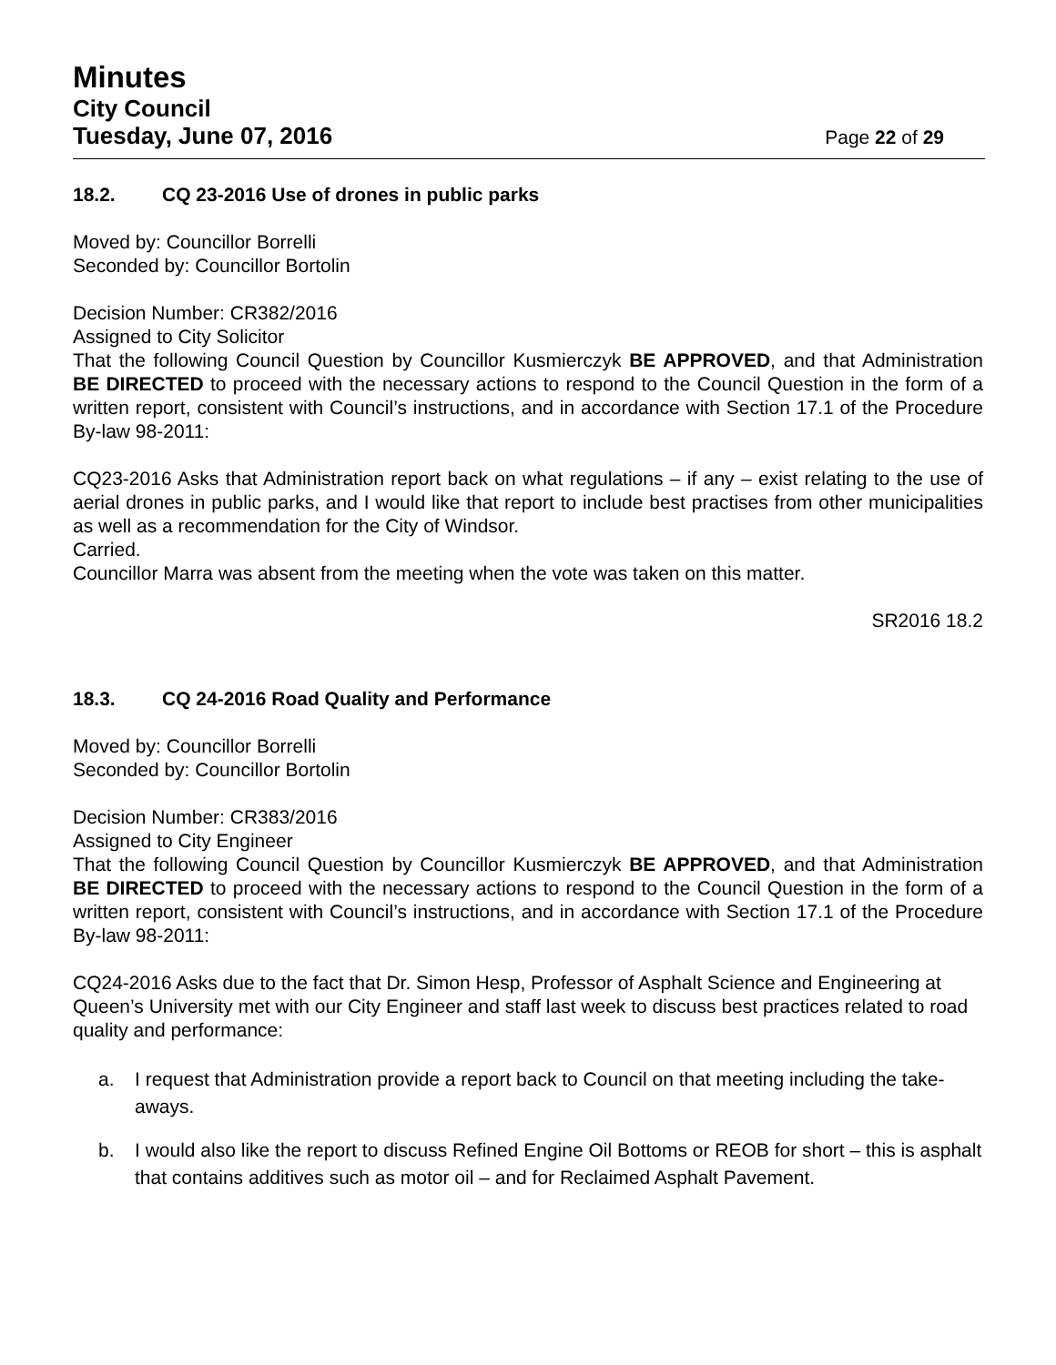Minutes
City Council
Tuesday, June 07, 2016 Page 22 of 29
18.2. CQ 23-2016 Use of drones in public parks
Moved by: Councillor Borrelli
Seconded by: Councillor Bortolin
Decision Number: CR382/2016
Assigned to City Solicitor
That the following Council Question by Councillor Kusmierczyk BE APPROVED, and that Administration BE DIRECTED to proceed with the necessary actions to respond to the Council Question in the form of a written report, consistent with Council’s instructions, and in accordance with Section 17.1 of the Procedure By-law 98-2011:
CQ23-2016 Asks that Administration report back on what regulations – if any – exist relating to the use of aerial drones in public parks, and I would like that report to include best practises from other municipalities as well as a recommendation for the City of Windsor.
Carried.
Councillor Marra was absent from the meeting when the vote was taken on this matter.
SR2016 18.2
18.3. CQ 24-2016 Road Quality and Performance
Moved by: Councillor Borrelli
Seconded by: Councillor Bortolin
Decision Number: CR383/2016
Assigned to City Engineer
That the following Council Question by Councillor Kusmierczyk BE APPROVED, and that Administration BE DIRECTED to proceed with the necessary actions to respond to the Council Question in the form of a written report, consistent with Council’s instructions, and in accordance with Section 17.1 of the Procedure By-law 98-2011:
CQ24-2016 Asks due to the fact that Dr. Simon Hesp, Professor of Asphalt Science and Engineering at Queen’s University met with our City Engineer and staff last week to discuss best practices related to road quality and performance:
a. I request that Administration provide a report back to Council on that meeting including the take-aways.
b. I would also like the report to discuss Refined Engine Oil Bottoms or REOB for short – this is asphalt that contains additives such as motor oil – and for Reclaimed Asphalt Pavement.